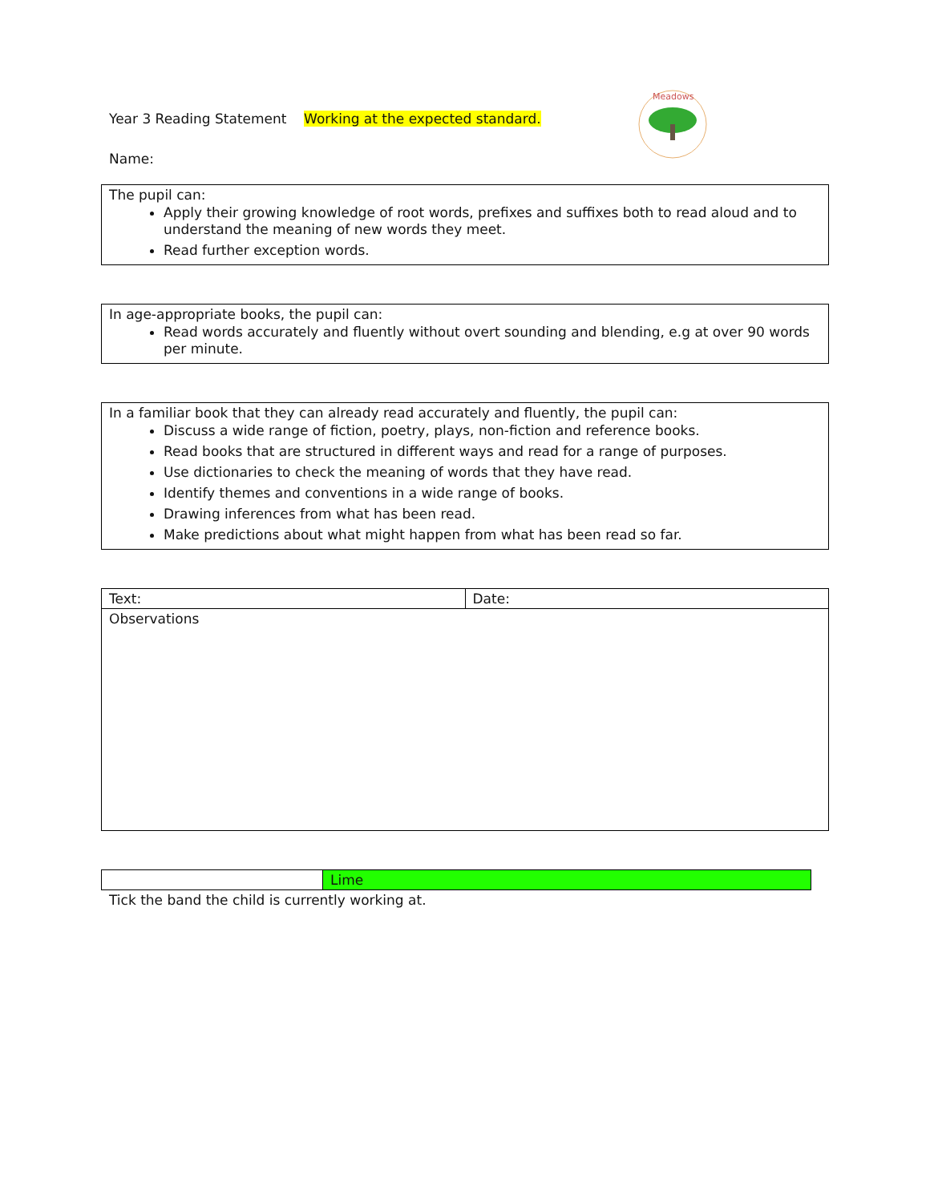Year 3 Reading Statement Working at the expected standard.
Name:
Meadows
The pupil can:
Apply their growing knowledge of root words, prefixes and suffixes both to read aloud and to understand the meaning of new words they meet.
Read further exception words.
In age-appropriate books, the pupil can:
Read words accurately and fluently without overt sounding and blending, e.g at over 90 words per minute.
In a familiar book that they can already read accurately and fluently, the pupil can:
Discuss a wide range of fiction, poetry, plays, non-fiction and reference books.
Read books that are structured in different ways and read for a range of purposes.
Use dictionaries to check the meaning of words that they have read.
Identify themes and conventions in a wide range of books.
Drawing inferences from what has been read.
Make predictions about what might happen from what has been read so far.
| Text: | Date: |
| Observations | |
| | Lime |
Tick the band the child is currently working at.